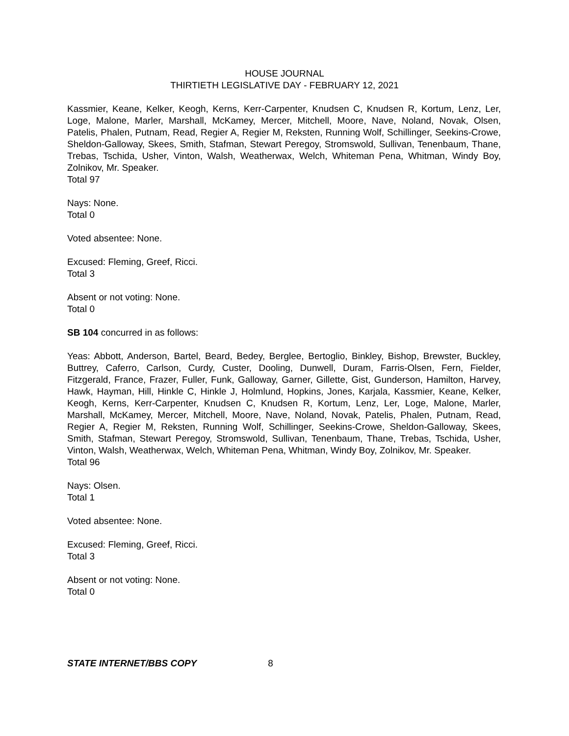HOUSE JOURNAL
THIRTIETH LEGISLATIVE DAY - FEBRUARY 12, 2021
Kassmier, Keane, Kelker, Keogh, Kerns, Kerr-Carpenter, Knudsen C, Knudsen R, Kortum, Lenz, Ler, Loge, Malone, Marler, Marshall, McKamey, Mercer, Mitchell, Moore, Nave, Noland, Novak, Olsen, Patelis, Phalen, Putnam, Read, Regier A, Regier M, Reksten, Running Wolf, Schillinger, Seekins-Crowe, Sheldon-Galloway, Skees, Smith, Stafman, Stewart Peregoy, Stromswold, Sullivan, Tenenbaum, Thane, Trebas, Tschida, Usher, Vinton, Walsh, Weatherwax, Welch, Whiteman Pena, Whitman, Windy Boy, Zolnikov, Mr. Speaker.
Total 97
Nays: None.
Total 0
Voted absentee: None.
Excused: Fleming, Greef, Ricci.
Total 3
Absent or not voting: None.
Total 0
SB 104 concurred in as follows:
Yeas: Abbott, Anderson, Bartel, Beard, Bedey, Berglee, Bertoglio, Binkley, Bishop, Brewster, Buckley, Buttrey, Caferro, Carlson, Curdy, Custer, Dooling, Dunwell, Duram, Farris-Olsen, Fern, Fielder, Fitzgerald, France, Frazer, Fuller, Funk, Galloway, Garner, Gillette, Gist, Gunderson, Hamilton, Harvey, Hawk, Hayman, Hill, Hinkle C, Hinkle J, Holmlund, Hopkins, Jones, Karjala, Kassmier, Keane, Kelker, Keogh, Kerns, Kerr-Carpenter, Knudsen C, Knudsen R, Kortum, Lenz, Ler, Loge, Malone, Marler, Marshall, McKamey, Mercer, Mitchell, Moore, Nave, Noland, Novak, Patelis, Phalen, Putnam, Read, Regier A, Regier M, Reksten, Running Wolf, Schillinger, Seekins-Crowe, Sheldon-Galloway, Skees, Smith, Stafman, Stewart Peregoy, Stromswold, Sullivan, Tenenbaum, Thane, Trebas, Tschida, Usher, Vinton, Walsh, Weatherwax, Welch, Whiteman Pena, Whitman, Windy Boy, Zolnikov, Mr. Speaker.
Total 96
Nays: Olsen.
Total 1
Voted absentee: None.
Excused: Fleming, Greef, Ricci.
Total 3
Absent or not voting: None.
Total 0
STATE INTERNET/BBS COPY 8